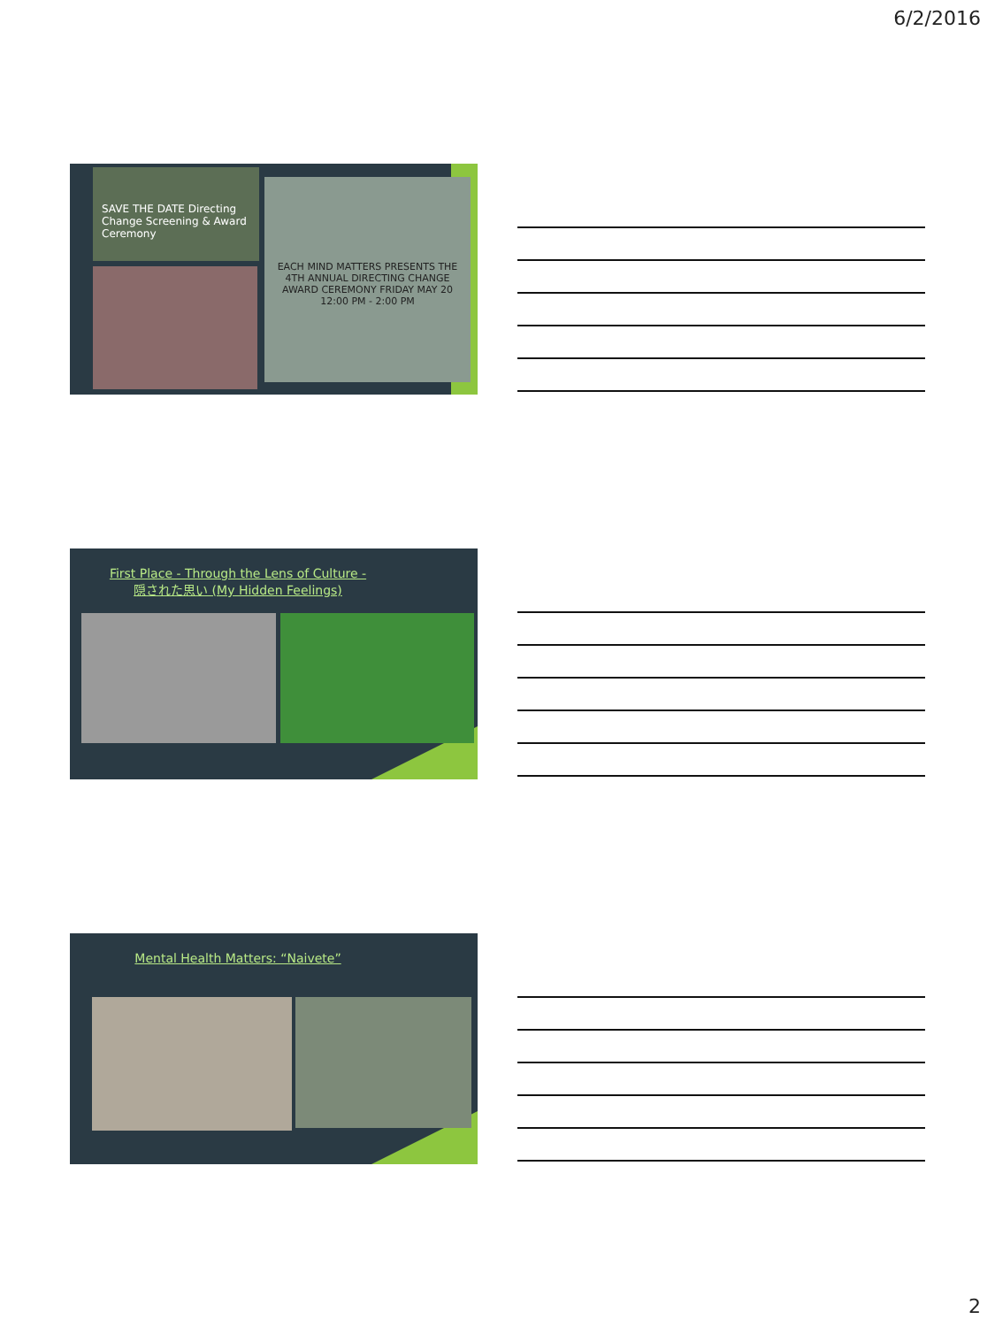6/2/2016
SAVE THE DATE Directing Change Screening & Award Ceremony
EACH MIND MATTERS PRESENTS THE 4TH ANNUAL DIRECTING CHANGE AWARD CEREMONY FRIDAY MAY 20 12:00 PM - 2:00 PM
First Place - Through the Lens of Culture -
隠された思い (My Hidden Feelings)
Mental Health Matters: “Naivete”
2